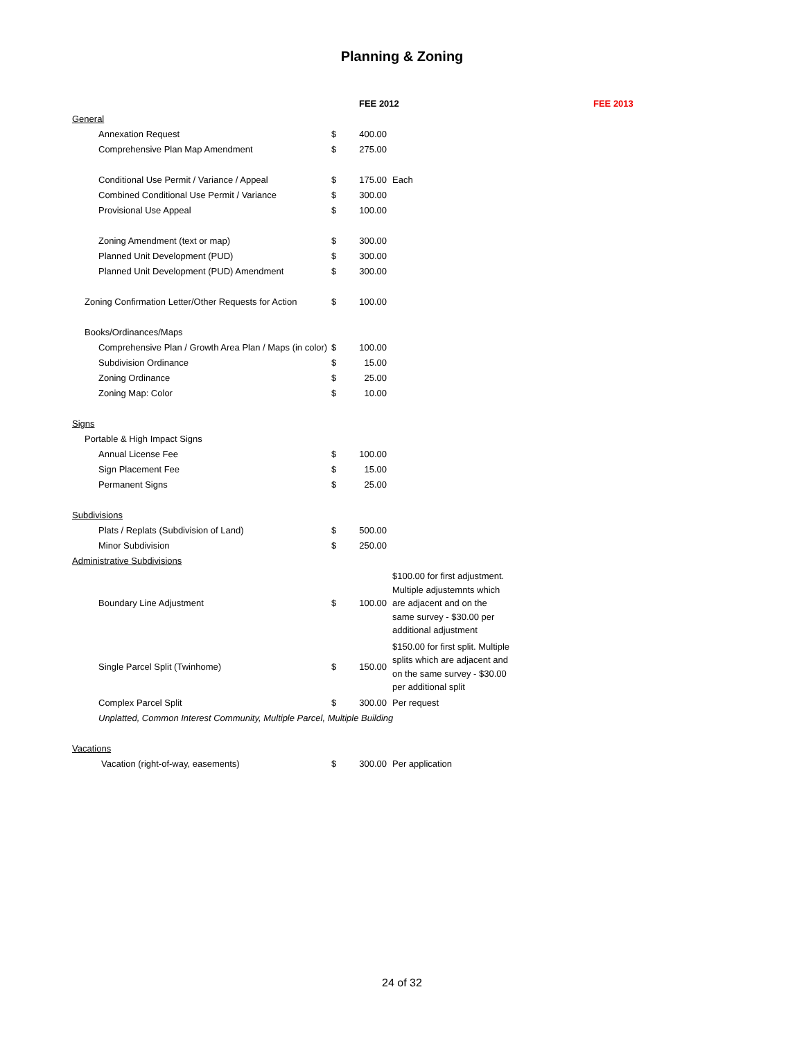Planning & Zoning
| | | FEE 2012 | | | FEE 2013 |
| --- | --- | --- | --- | --- | --- |
| General | | | | | |
| Annexation Request | $ | 400.00 | | | |
| Comprehensive Plan Map Amendment | $ | 275.00 | | | |
| Conditional Use Permit / Variance / Appeal | $ | 175.00 | Each | | |
| Combined Conditional Use Permit / Variance | $ | 300.00 | | | |
| Provisional Use Appeal | $ | 100.00 | | | |
| Zoning Amendment (text or map) | $ | 300.00 | | | |
| Planned Unit Development (PUD) | $ | 300.00 | | | |
| Planned Unit Development (PUD) Amendment | $ | 300.00 | | | |
| Zoning Confirmation Letter/Other Requests for Action | $ | 100.00 | | | |
| Books/Ordinances/Maps | | | | | |
| Comprehensive Plan / Growth Area Plan / Maps (in color) | $ | 100.00 | | | |
| Subdivision Ordinance | $ | 15.00 | | | |
| Zoning Ordinance | $ | 25.00 | | | |
| Zoning Map: Color | $ | 10.00 | | | |
| Signs | | | | | |
| Portable & High Impact Signs | | | | | |
| Annual License Fee | $ | 100.00 | | | |
| Sign Placement Fee | $ | 15.00 | | | |
| Permanent Signs | $ | 25.00 | | | |
| Subdivisions | | | | | |
| Plats / Replats (Subdivision of Land) | $ | 500.00 | | | |
| Minor Subdivision | $ | 250.00 | | | |
| Administrative Subdivisions | | | | | |
| Boundary Line Adjustment | $ | 100.00 | $100.00 for first adjustment. Multiple adjustemnts which are adjacent and on the same survey - $30.00 per additional adjustment | | |
| Single Parcel Split (Twinhome) | $ | 150.00 | $150.00 for first split. Multiple splits which are adjacent and on the same survey - $30.00 per additional split | | |
| Complex Parcel Split | $ | 300.00 | Per request | | |
| Unplatted, Common Interest Community, Multiple Parcel, Multiple Building | | | | | |
| Vacations | | | | | |
| Vacation (right-of-way, easements) | $ | 300.00 | Per application | | |
24 of 32